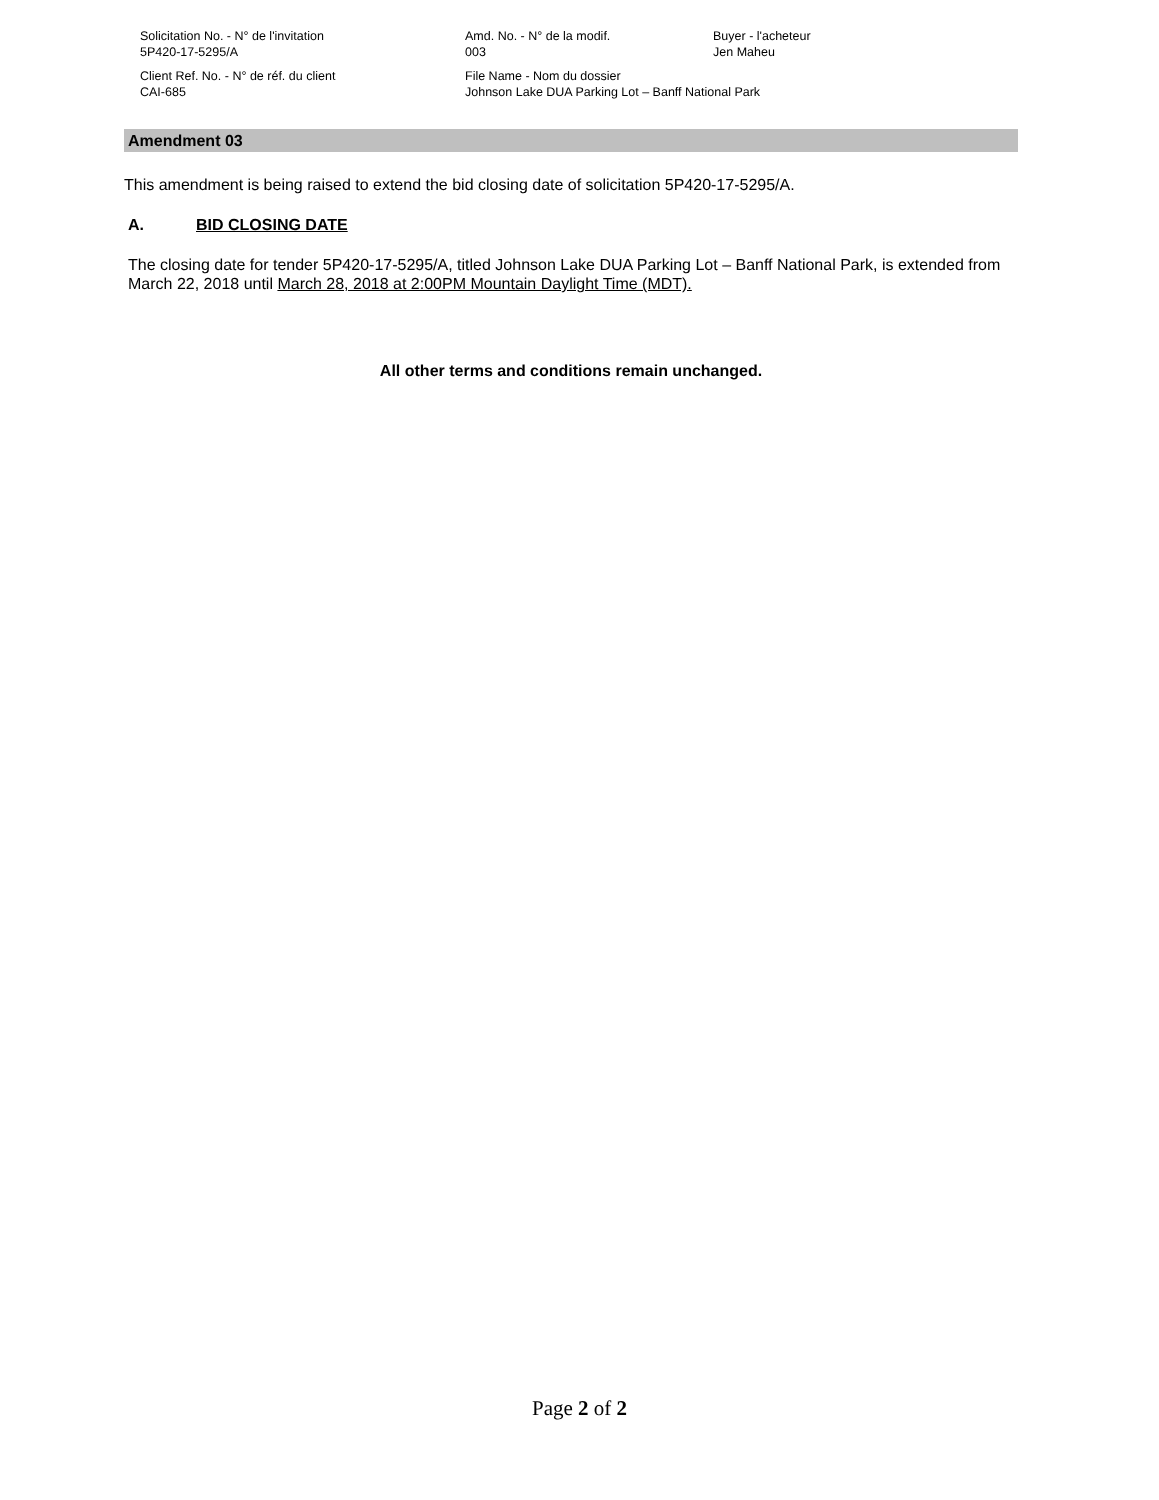| Solicitation No. - N° de l'invitation 5P420-17-5295/A | Amd. No. - N° de la modif. 003 | Buyer - l'acheteur Jen Maheu |
| Client Ref. No. - N° de réf. du client CAI-685 | File Name - Nom du dossier Johnson Lake DUA Parking Lot – Banff National Park | |
Amendment 03
This amendment is being raised to extend the bid closing date of solicitation 5P420-17-5295/A.
A. BID CLOSING DATE
The closing date for tender 5P420-17-5295/A, titled Johnson Lake DUA Parking Lot – Banff National Park, is extended from March 22, 2018 until March 28, 2018 at 2:00PM Mountain Daylight Time (MDT).
All other terms and conditions remain unchanged.
Page 2 of 2